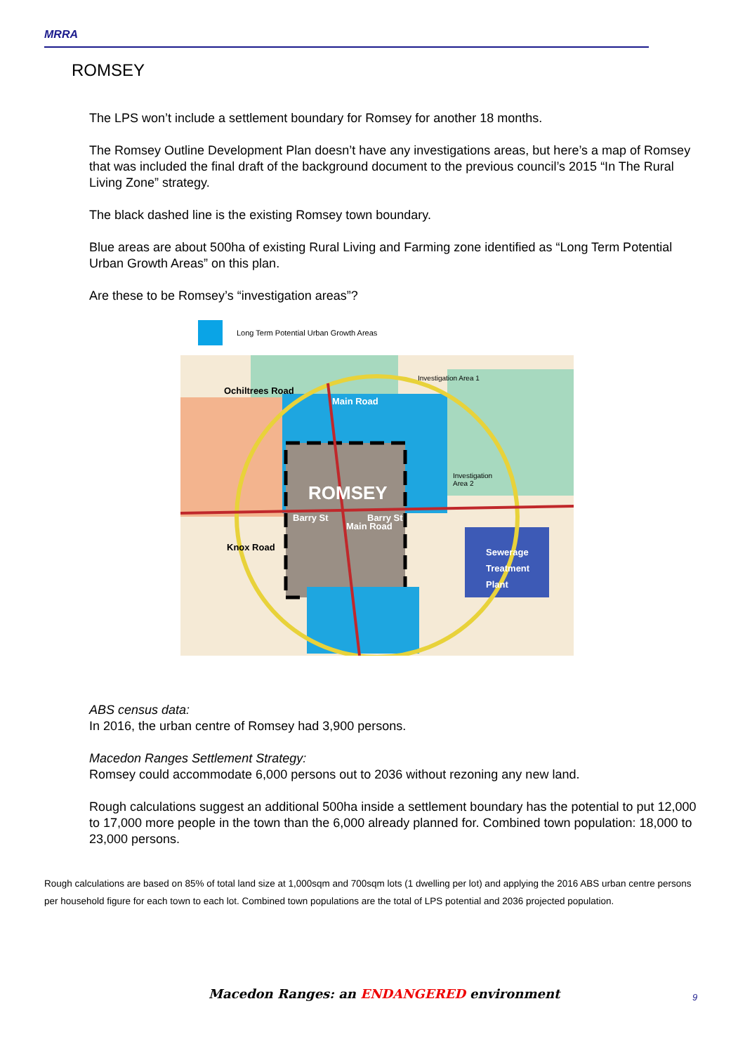MRRA
ROMSEY
The LPS won’t include a settlement boundary for Romsey for another 18 months.
The Romsey Outline Development Plan doesn’t have any investigations areas, but here’s a map of Romsey that was included the final draft of the background document to the previous council’s 2015 “In The Rural Living Zone” strategy.
The black dashed line is the existing Romsey town boundary.
Blue areas are about 500ha of existing Rural Living and Farming zone identified as “Long Term Potential Urban Growth Areas” on this plan.
Are these to be Romsey’s “investigation areas”?
Long Term Potential Urban Growth Areas
Ochiltrees Road
Investigation Area 1
Investigation
Area 2
ROMSEY
Barry St
Barry St
Main Road
Main Road
Knox Road
Sewerage
Treatment
Plant
ABS census data:
In 2016, the urban centre of Romsey had 3,900 persons.
Macedon Ranges Settlement Strategy:
Romsey could accommodate 6,000 persons out to 2036 without rezoning any new land.
Rough calculations suggest an additional 500ha inside a settlement boundary has the potential to put 12,000 to 17,000 more people in the town than the 6,000 already planned for. Combined town population: 18,000 to 23,000 persons.
Rough calculations are based on 85% of total land size at 1,000sqm and 700sqm lots (1 dwelling per lot) and applying the 2016 ABS urban centre persons per household figure for each town to each lot. Combined town populations are the total of LPS potential and 2036 projected population.
Macedon Ranges: an ENDANGERED environment
9